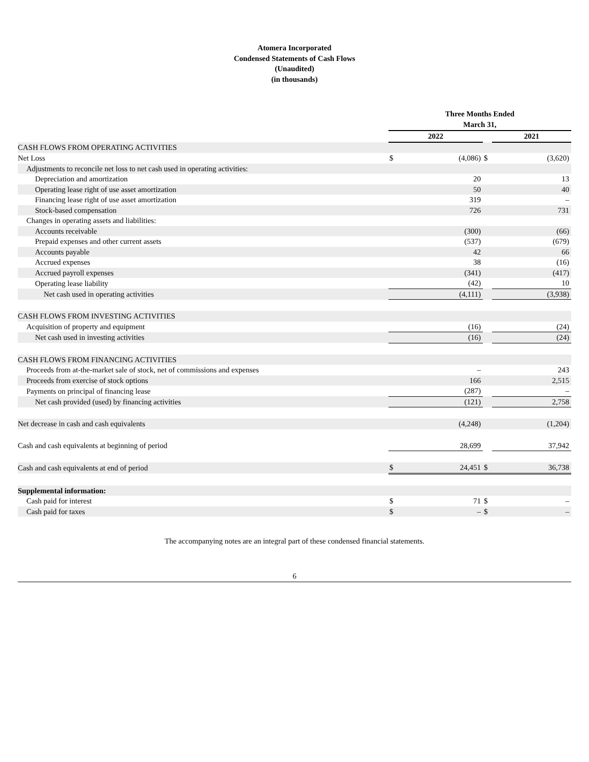Atomera Incorporated
Condensed Statements of Cash Flows
(Unaudited)
(in thousands)
| | Three Months Ended March 31, | | | |
| --- | --- | --- | --- | --- |
| | 2022 | | | 2021 |
| CASH FLOWS FROM OPERATING ACTIVITIES | | | | |
| Net Loss | $ | (4,086) | $ | (3,620) |
| Adjustments to reconcile net loss to net cash used in operating activities: | | | | |
| Depreciation and amortization | | 20 | | 13 |
| Operating lease right of use asset amortization | | 50 | | 40 |
| Financing lease right of use asset amortization | | 319 | | – |
| Stock-based compensation | | 726 | | 731 |
| Changes in operating assets and liabilities: | | | | |
| Accounts receivable | | (300) | | (66) |
| Prepaid expenses and other current assets | | (537) | | (679) |
| Accounts payable | | 42 | | 66 |
| Accrued expenses | | 38 | | (16) |
| Accrued payroll expenses | | (341) | | (417) |
| Operating lease liability | | (42) | | 10 |
| Net cash used in operating activities | | (4,111) | | (3,938) |
| CASH FLOWS FROM INVESTING ACTIVITIES | | | | |
| Acquisition of property and equipment | | (16) | | (24) |
| Net cash used in investing activities | | (16) | | (24) |
| CASH FLOWS FROM FINANCING ACTIVITIES | | | | |
| Proceeds from at-the-market sale of stock, net of commissions and expenses | | – | | 243 |
| Proceeds from exercise of stock options | | 166 | | 2,515 |
| Payments on principal of financing lease | | (287) | | – |
| Net cash provided (used) by financing activities | | (121) | | 2,758 |
| Net decrease in cash and cash equivalents | | (4,248) | | (1,204) |
| Cash and cash equivalents at beginning of period | | 28,699 | | 37,942 |
| Cash and cash equivalents at end of period | $ | 24,451 | $ | 36,738 |
| Supplemental information: | | | | |
| Cash paid for interest | $ | 71 | $ | – |
| Cash paid for taxes | $ | – | $ | – |
The accompanying notes are an integral part of these condensed financial statements.
6